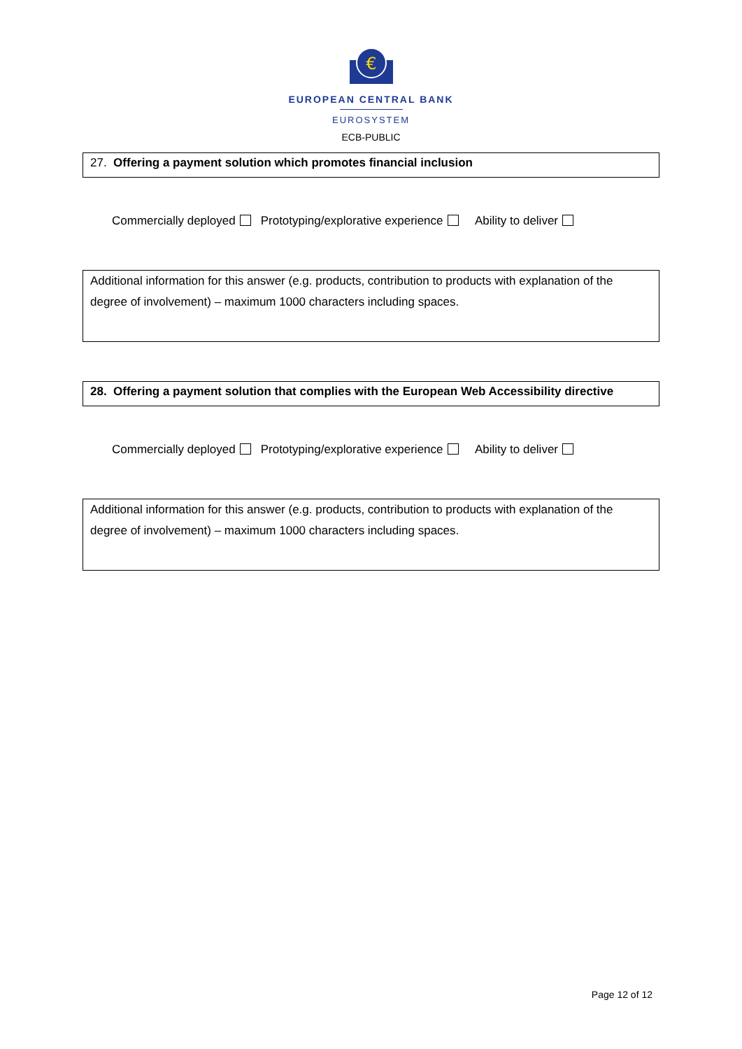€
EUROPEAN CENTRAL BANK
EUROSYSTEM
ECB-PUBLIC
27. Offering a payment solution which promotes financial inclusion
Commercially deployed Prototyping/explorative experience Ability to deliver
Additional information for this answer (e.g. products, contribution to products with explanation of the degree of involvement) – maximum 1000 characters including spaces.
28. Offering a payment solution that complies with the European Web Accessibility directive
Commercially deployed Prototyping/explorative experience Ability to deliver
Additional information for this answer (e.g. products, contribution to products with explanation of the degree of involvement) – maximum 1000 characters including spaces.
Page 12 of 12